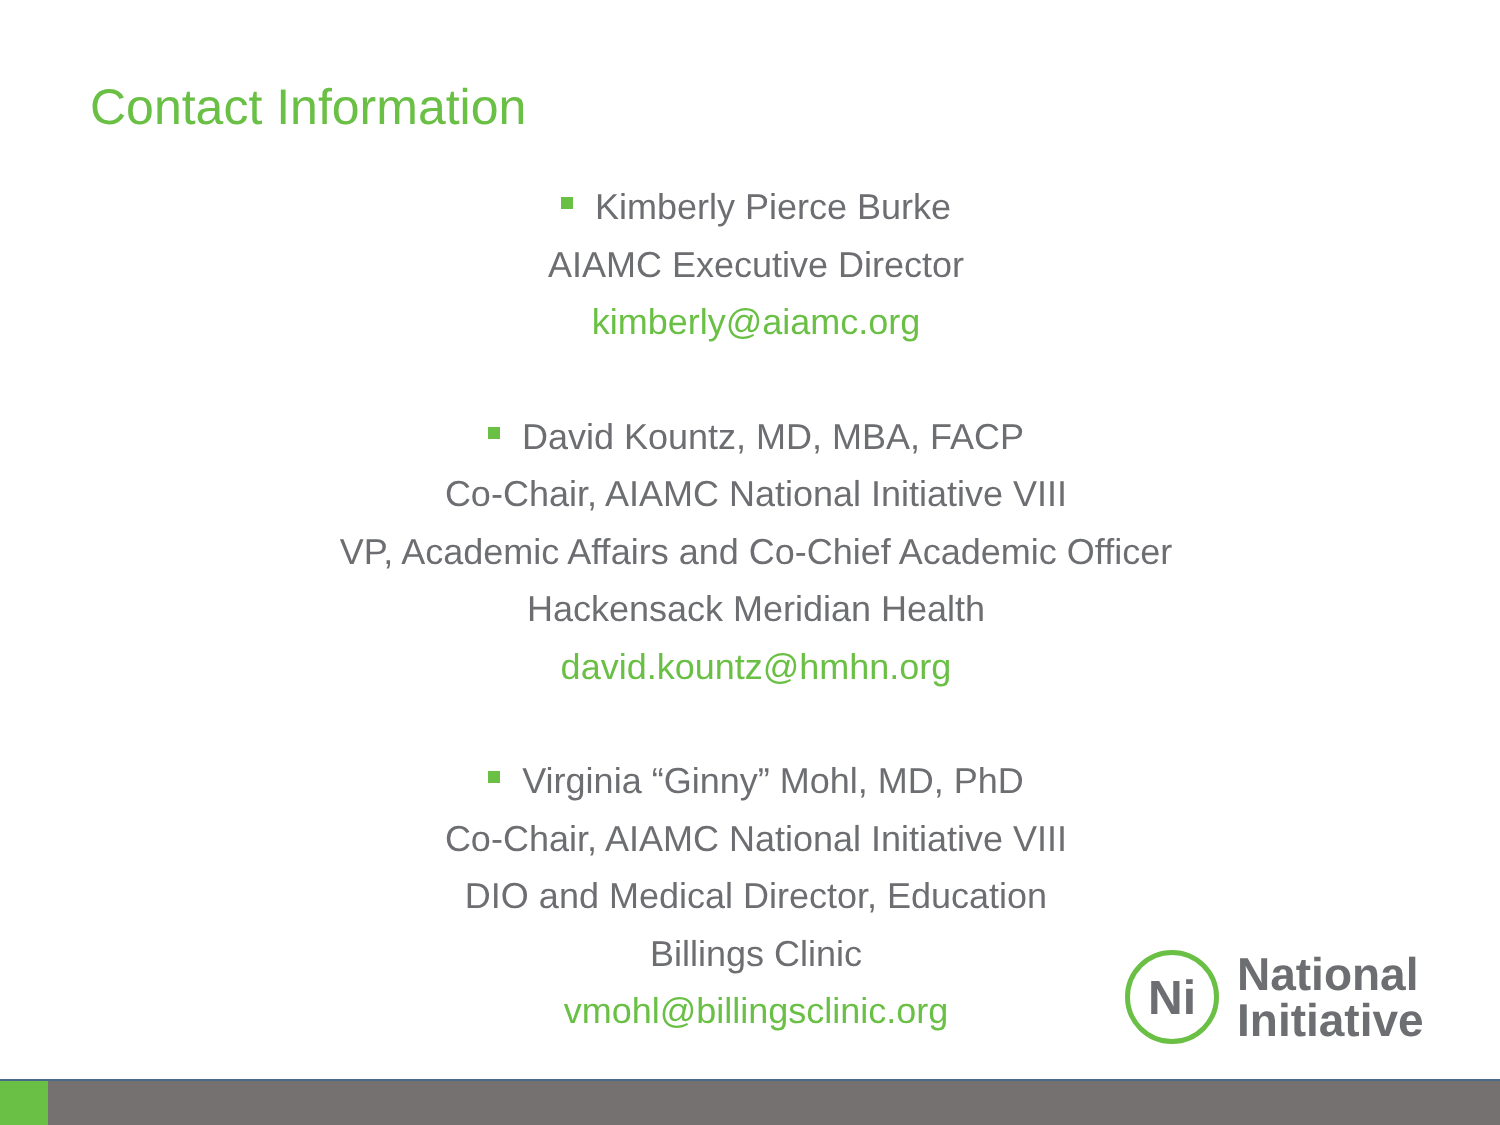Contact Information
Kimberly Pierce Burke
AIAMC Executive Director
kimberly@aiamc.org
David Kountz, MD, MBA, FACP
Co-Chair, AIAMC National Initiative VIII
VP, Academic Affairs and Co-Chief Academic Officer
Hackensack Meridian Health
david.kountz@hmhn.org
Virginia “Ginny” Mohl, MD, PhD
Co-Chair, AIAMC National Initiative VIII
DIO and Medical Director, Education
Billings Clinic
vmohl@billingsclinic.org
Ni
National
Initiative